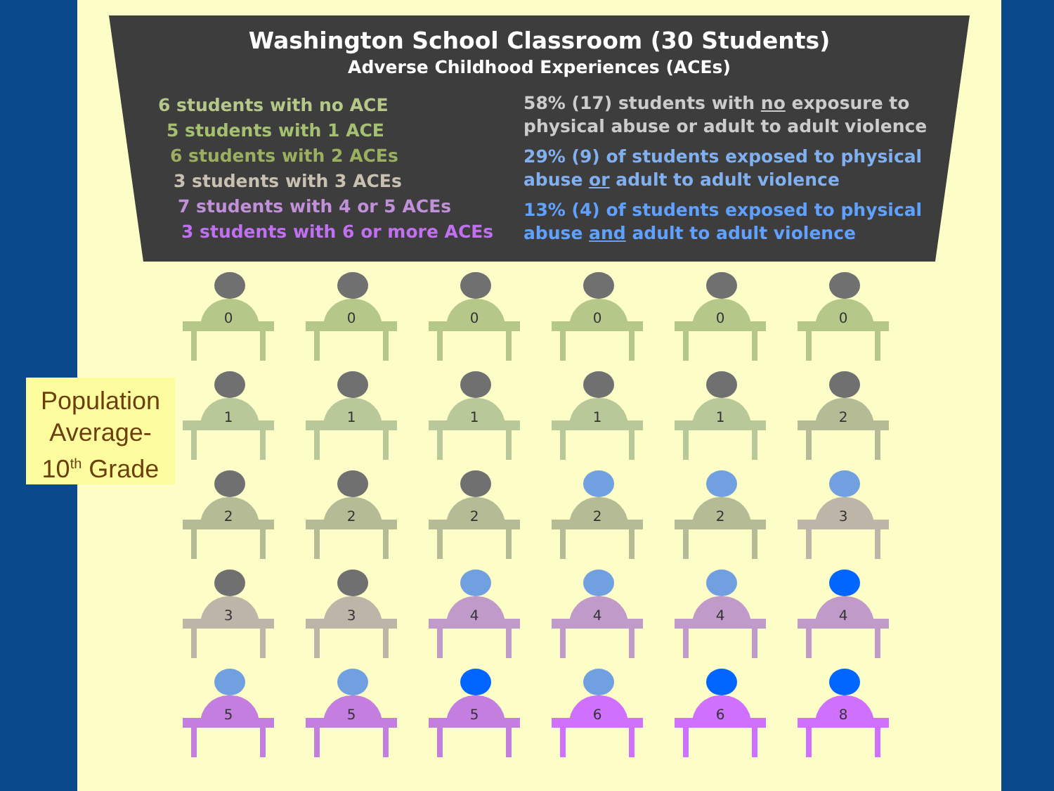Washington School Classroom (30 Students)
Adverse Childhood Experiences (ACEs)
6 students with no ACE
5 students with 1 ACE
6 students with 2 ACEs
3 students with 3 ACEs
7 students with 4 or 5 ACEs
3 students with 6 or more ACEs
58% (17) students with no exposure to physical abuse or adult to adult violence
29% (9) of students exposed to physical abuse or adult to adult violence
13% (4) of students exposed to physical abuse and adult to adult violence
Population Average-
10<sup>th</sup> Grade
0
0
0
0
0
0
1
1
1
1
1
2
2
2
2
2
2
3
3
3
4
4
4
4
5
5
5
6
6
8